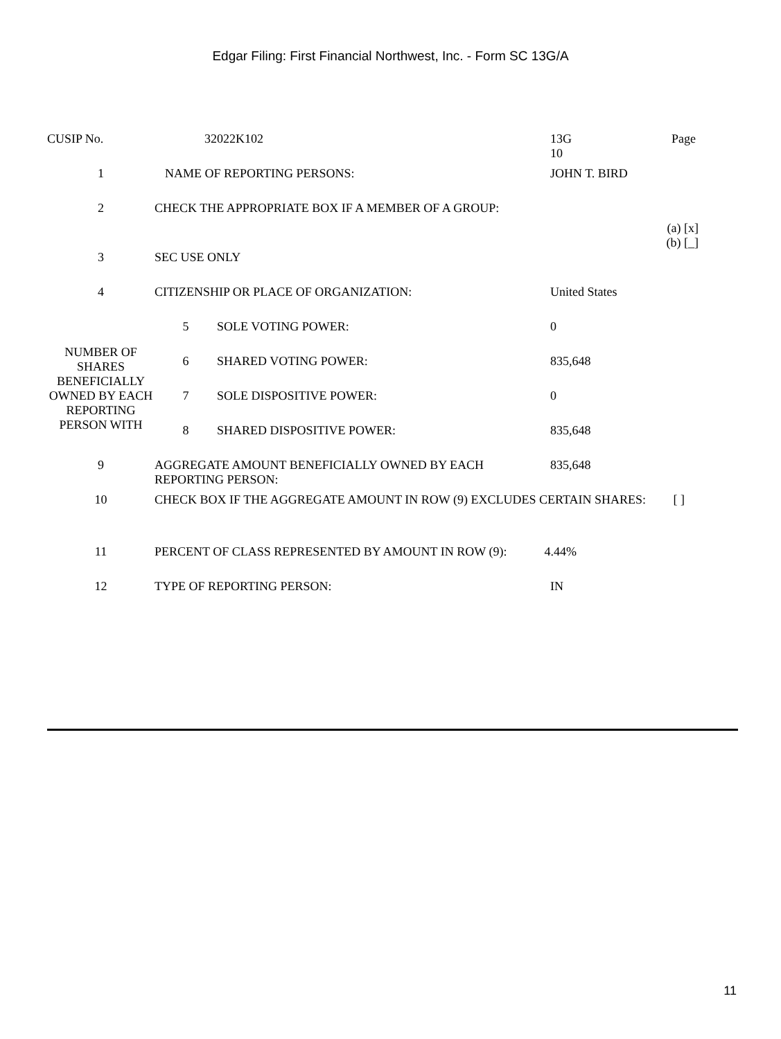Edgar Filing: First Financial Northwest, Inc. - Form SC 13G/A
| CUSIP No. | 32022K102 | | 13G Page 10 | |
| 1 | NAME OF REPORTING PERSONS: | | | JOHN T. BIRD |
| 2 | CHECK THE APPROPRIATE BOX IF A MEMBER OF A GROUP: (a) [x] (b) [_] | | | |
| 3 | SEC USE ONLY | | | |
| 4 | CITIZENSHIP OR PLACE OF ORGANIZATION: | | | United States |
| NUMBER OF SHARES BENEFICIALLY OWNED BY EACH REPORTING PERSON WITH | 5 | SOLE VOTING POWER: | | 0 |
| | 6 | SHARED VOTING POWER: | | 835,648 |
| | 7 | SOLE DISPOSITIVE POWER: | | 0 |
| | 8 | SHARED DISPOSITIVE POWER: | | 835,648 |
| 9 | AGGREGATE AMOUNT BENEFICIALLY OWNED BY EACH REPORTING PERSON: | | | 835,648 |
| 10 | CHECK BOX IF THE AGGREGATE AMOUNT IN ROW (9) EXCLUDES CERTAIN SHARES: [ ] | | | |
| 11 | PERCENT OF CLASS REPRESENTED BY AMOUNT IN ROW (9): 4.44% | | | |
| 12 | TYPE OF REPORTING PERSON: | | | IN |
11